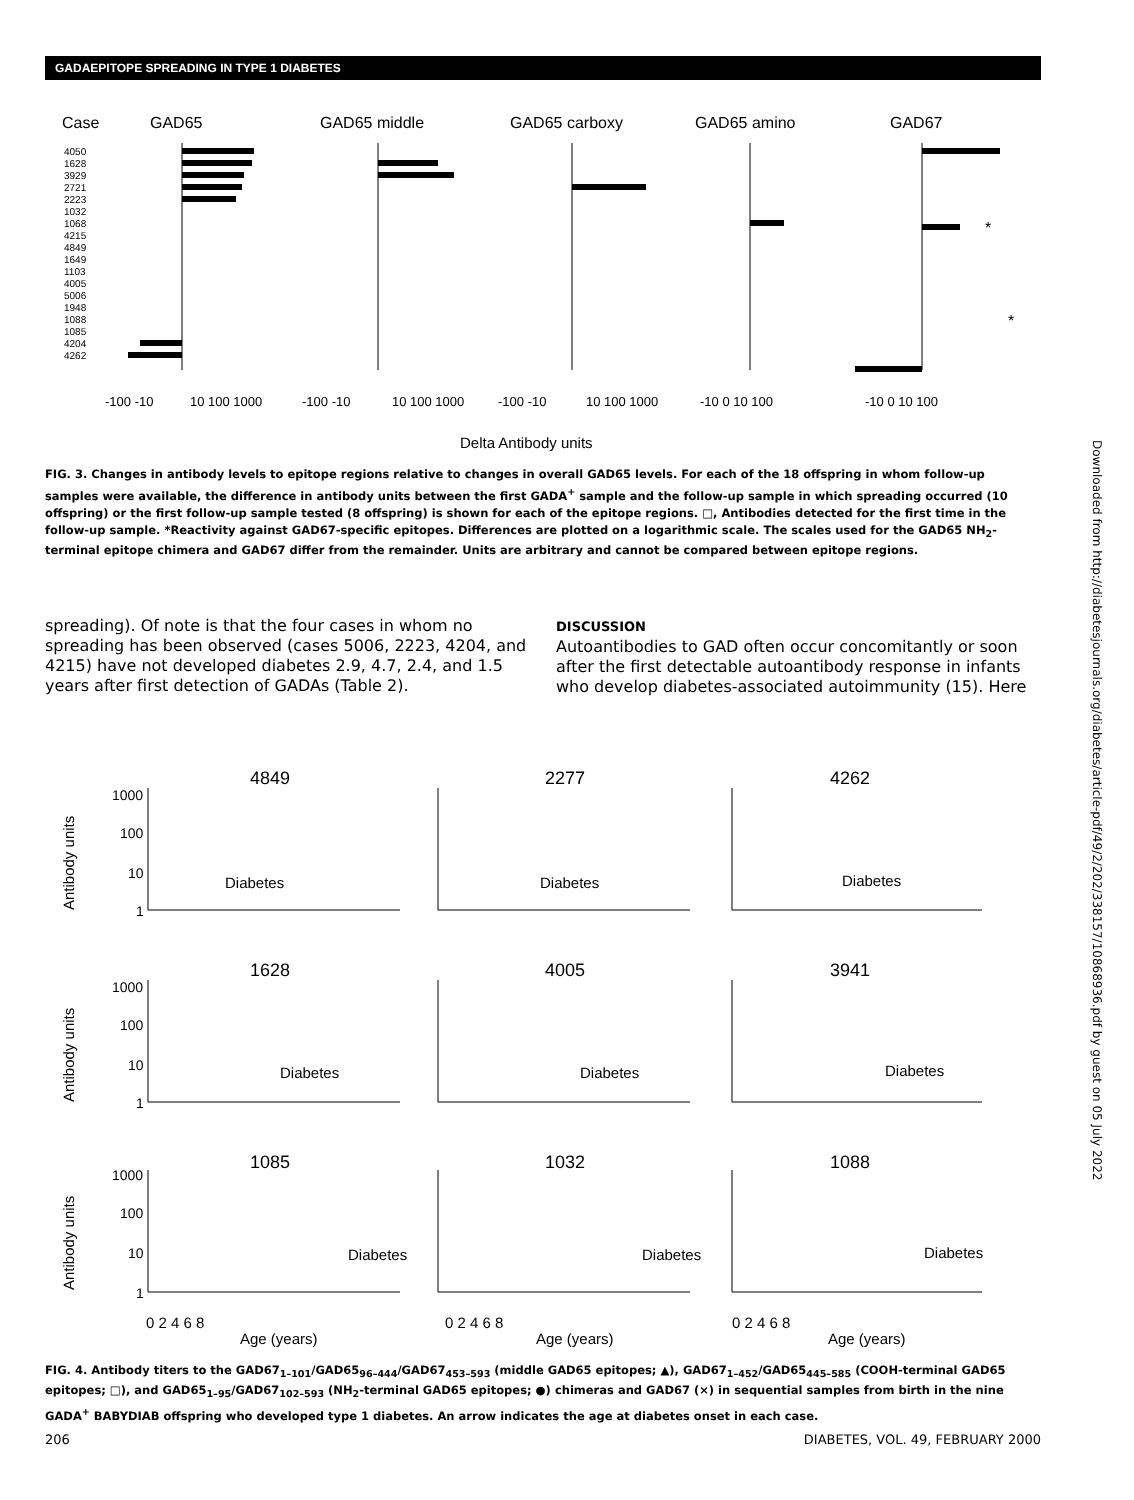GADAEPITOPE SPREADING IN TYPE 1 DIABETES
Case
GAD65
GAD65 middle
GAD65 carboxy
GAD65 amino
GAD67
4050
1628
3929
2721
2223
1032
1068
4215
4849
1649
1103
4005
5006
1948
1088
1085
4204
4262
*
*
-100 -10
10 100 1000
-100 -10
10 100 1000
-100 -10
10 100 1000
-10 0 10 100
-10 0 10 100
Delta Antibody units
FIG. 3. Changes in antibody levels to epitope regions relative to changes in overall GAD65 levels. For each of the 18 offspring in whom follow-up samples were available, the difference in antibody units between the first GADA<sup>+</sup> sample and the follow-up sample in which spreading occurred (10 offspring) or the first follow-up sample tested (8 offspring) is shown for each of the epitope regions. □, Antibodies detected for the first time in the follow-up sample. *Reactivity against GAD67-specific epitopes. Differences are plotted on a logarithmic scale. The scales used for the GAD65 NH<sub>2</sub>-terminal epitope chimera and GAD67 differ from the remainder. Units are arbitrary and cannot be compared between epitope regions.
spreading). Of note is that the four cases in whom no spreading has been observed (cases 5006, 2223, 4204, and 4215) have not developed diabetes 2.9, 4.7, 2.4, and 1.5 years after first detection of GADAs (Table 2).
DISCUSSION
Autoantibodies to GAD often occur concomitantly or soon after the first detectable autoantibody response in infants who develop diabetes-associated autoimmunity (15). Here
4849
2277
4262
1628
4005
3941
1085
1032
1088
Diabetes
Diabetes
Diabetes
Diabetes
Diabetes
Diabetes
Diabetes
Diabetes
Diabetes
1000
100
10
1
1000
100
10
1
1000
100
10
1
Antibody units
Antibody units
Antibody units
0 2 4 6 8
0 2 4 6 8
0 2 4 6 8
Age (years)
Age (years)
Age (years)
FIG. 4. Antibody titers to the GAD67<sub>1–101</sub>/GAD65<sub>96–444</sub>/GAD67<sub>453–593</sub> (middle GAD65 epitopes; ▲), GAD67<sub>1–452</sub>/GAD65<sub>445–585</sub> (COOH-terminal GAD65 epitopes; □), and GAD65<sub>1–95</sub>/GAD67<sub>102–593</sub> (NH<sub>2</sub>-terminal GAD65 epitopes; ●) chimeras and GAD67 (×) in sequential samples from birth in the nine GADA<sup>+</sup> BABYDIAB offspring who developed type 1 diabetes. An arrow indicates the age at diabetes onset in each case.
206 DIABETES, VOL. 49, FEBRUARY 2000
Downloaded from http://diabetesjournals.org/diabetes/article-pdf/49/2/202/338157/10868936.pdf by guest on 05 July 2022